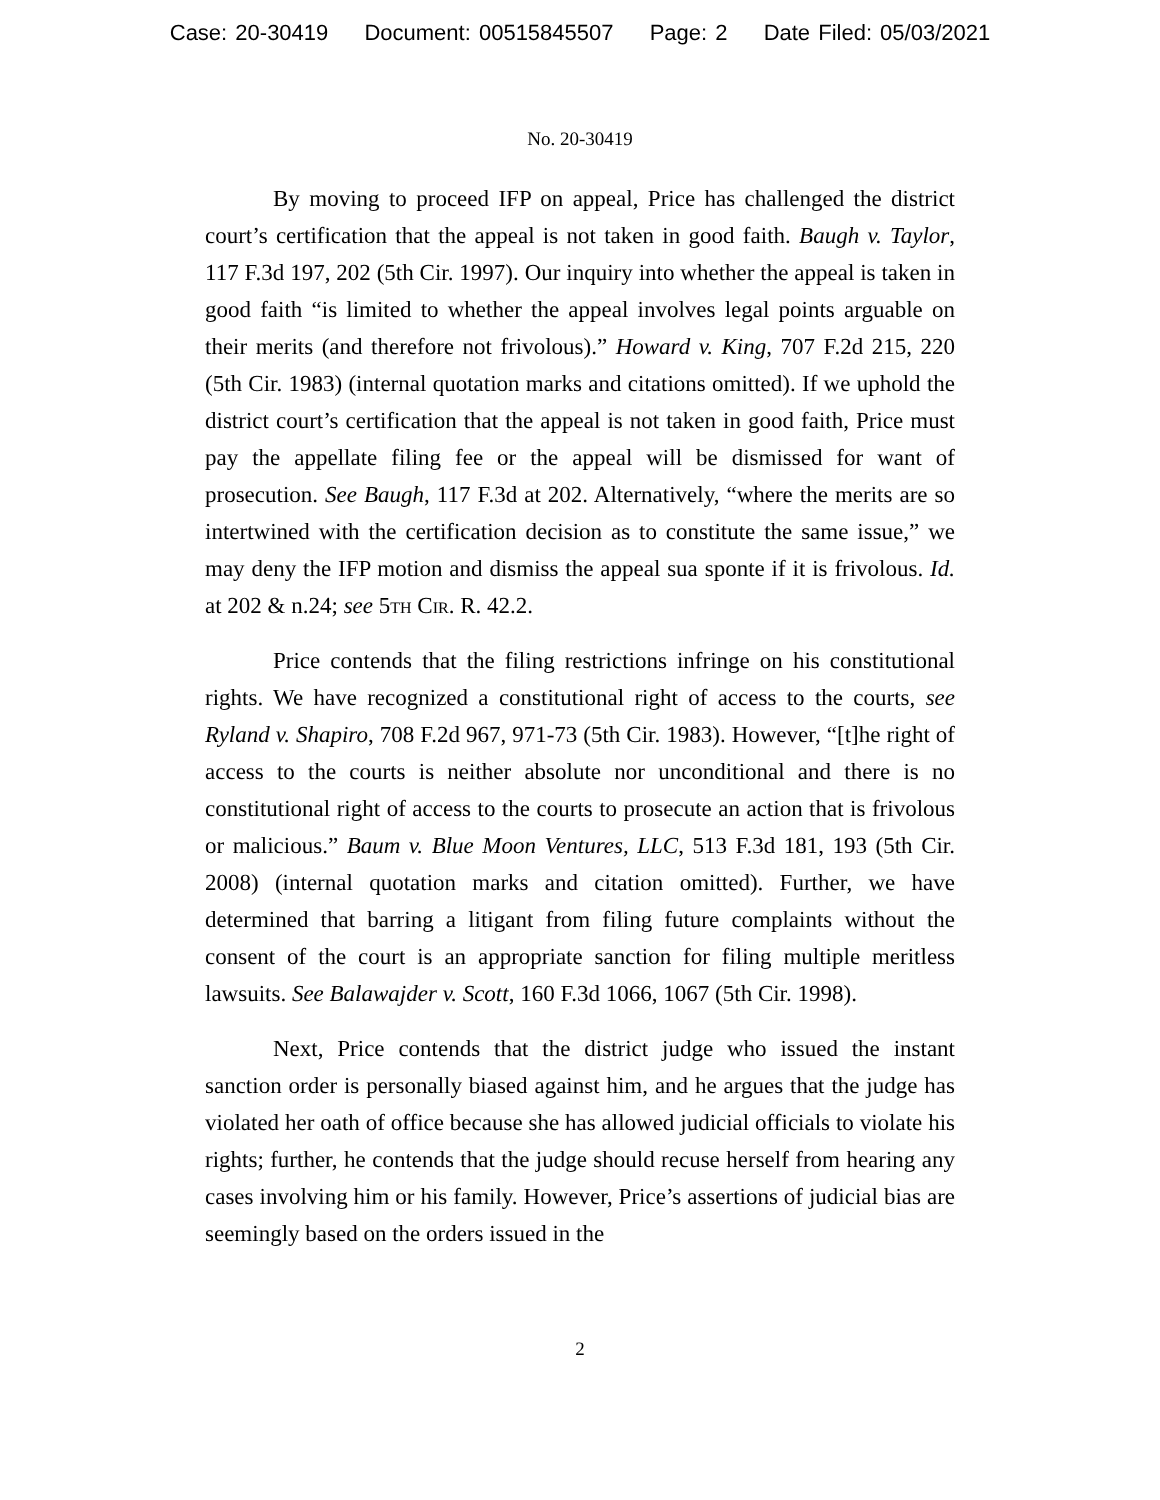Case: 20-30419 Document: 00515845507 Page: 2 Date Filed: 05/03/2021
No. 20-30419
By moving to proceed IFP on appeal, Price has challenged the district court’s certification that the appeal is not taken in good faith. Baugh v. Taylor, 117 F.3d 197, 202 (5th Cir. 1997). Our inquiry into whether the appeal is taken in good faith “is limited to whether the appeal involves legal points arguable on their merits (and therefore not frivolous).” Howard v. King, 707 F.2d 215, 220 (5th Cir. 1983) (internal quotation marks and citations omitted). If we uphold the district court’s certification that the appeal is not taken in good faith, Price must pay the appellate filing fee or the appeal will be dismissed for want of prosecution. See Baugh, 117 F.3d at 202. Alternatively, “where the merits are so intertwined with the certification decision as to constitute the same issue,” we may deny the IFP motion and dismiss the appeal sua sponte if it is frivolous. Id. at 202 & n.24; see 5th Cir. R. 42.2.
Price contends that the filing restrictions infringe on his constitutional rights. We have recognized a constitutional right of access to the courts, see Ryland v. Shapiro, 708 F.2d 967, 971-73 (5th Cir. 1983). However, “[t]he right of access to the courts is neither absolute nor unconditional and there is no constitutional right of access to the courts to prosecute an action that is frivolous or malicious.” Baum v. Blue Moon Ventures, LLC, 513 F.3d 181, 193 (5th Cir. 2008) (internal quotation marks and citation omitted). Further, we have determined that barring a litigant from filing future complaints without the consent of the court is an appropriate sanction for filing multiple meritless lawsuits. See Balawajder v. Scott, 160 F.3d 1066, 1067 (5th Cir. 1998).
Next, Price contends that the district judge who issued the instant sanction order is personally biased against him, and he argues that the judge has violated her oath of office because she has allowed judicial officials to violate his rights; further, he contends that the judge should recuse herself from hearing any cases involving him or his family. However, Price’s assertions of judicial bias are seemingly based on the orders issued in the
2